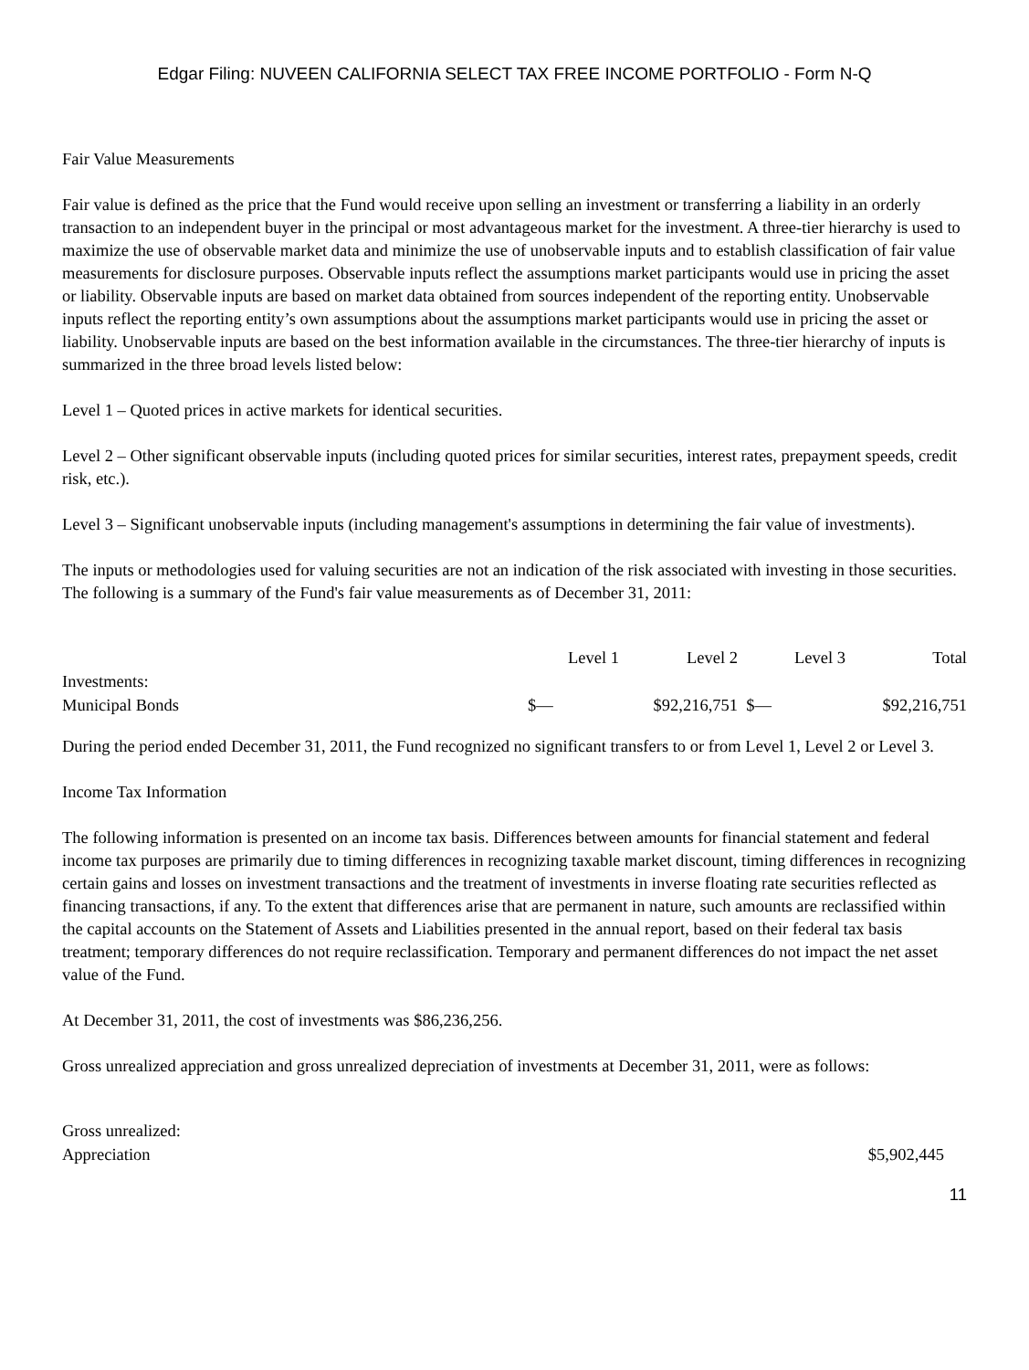Edgar Filing: NUVEEN CALIFORNIA SELECT TAX FREE INCOME PORTFOLIO - Form N-Q
Fair Value Measurements
Fair value is defined as the price that the Fund would receive upon selling an investment or transferring a liability in an orderly transaction to an independent buyer in the principal or most advantageous market for the investment. A three-tier hierarchy is used to maximize the use of observable market data and minimize the use of unobservable inputs and to establish classification of fair value measurements for disclosure purposes. Observable inputs reflect the assumptions market participants would use in pricing the asset or liability. Observable inputs are based on market data obtained from sources independent of the reporting entity. Unobservable inputs reflect the reporting entity’s own assumptions about the assumptions market participants would use in pricing the asset or liability. Unobservable inputs are based on the best information available in the circumstances. The three-tier hierarchy of inputs is summarized in the three broad levels listed below:
Level 1 – Quoted prices in active markets for identical securities.
Level 2 – Other significant observable inputs (including quoted prices for similar securities, interest rates, prepayment speeds, credit risk, etc.).
Level 3 – Significant unobservable inputs (including management's assumptions in determining the fair value of investments).
The inputs or methodologies used for valuing securities are not an indication of the risk associated with investing in those securities. The following is a summary of the Fund's fair value measurements as of December 31, 2011:
| | Level 1 | Level 2 | Level 3 | Total |
| --- | --- | --- | --- | --- |
| Investments: | | | | |
| Municipal Bonds | $— | $92,216,751 | $— | $92,216,751 |
During the period ended December 31, 2011, the Fund recognized no significant transfers to or from Level 1, Level 2 or Level 3.
Income Tax Information
The following information is presented on an income tax basis. Differences between amounts for financial statement and federal income tax purposes are primarily due to timing differences in recognizing taxable market discount, timing differences in recognizing certain gains and losses on investment transactions and the treatment of investments in inverse floating rate securities reflected as financing transactions, if any. To the extent that differences arise that are permanent in nature, such amounts are reclassified within the capital accounts on the Statement of Assets and Liabilities presented in the annual report, based on their federal tax basis treatment; temporary differences do not require reclassification. Temporary and permanent differences do not impact the net asset value of the Fund.
At December 31, 2011, the cost of investments was $86,236,256.
Gross unrealized appreciation and gross unrealized depreciation of investments at December 31, 2011, were as follows:
| Gross unrealized: | |
| Appreciation | $5,902,445 |
11